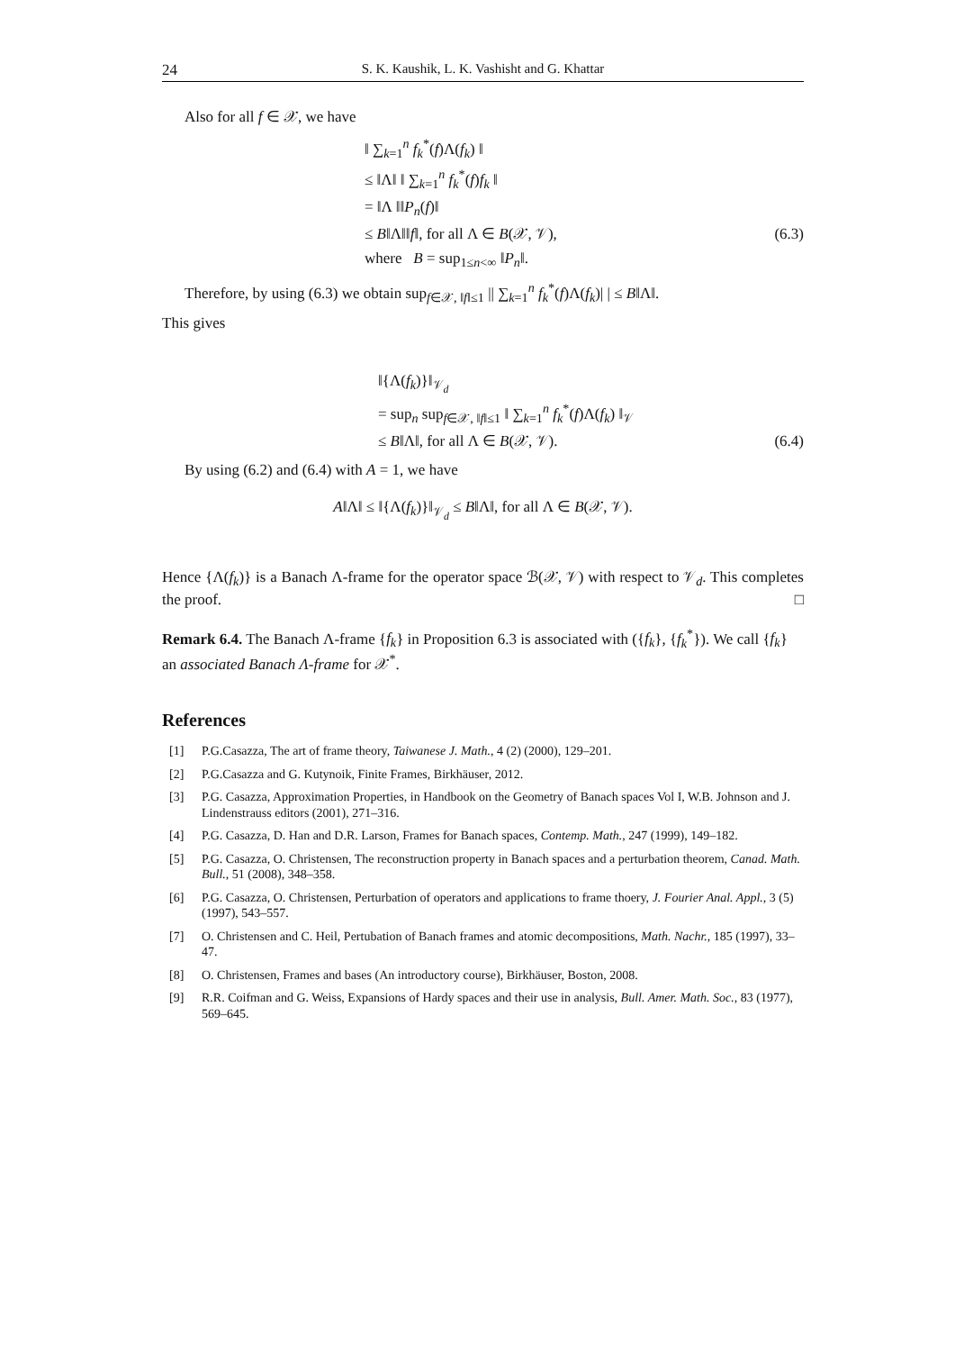24 S. K. Kaushik, L. K. Vashisht and G. Khattar
Also for all f ∈ 𝒳, we have
‖ ∑<sub>k=1</sub><sup>n</sup> f<sub>k</sub><sup>*</sup>(f)Λ(f<sub>k</sub>) ‖
≤ ‖Λ‖ ‖ ∑<sub>k=1</sub><sup>n</sup> f<sub>k</sub><sup>*</sup>(f)f<sub>k</sub> ‖
= ‖Λ ‖‖P<sub>n</sub>(f)‖
≤ B‖Λ‖‖f‖, for all Λ ∈ B(𝒳, 𝒱), (6.3)
where B = sup<sub>1≤n<∞</sub> ‖P<sub>n</sub>‖.
Therefore, by using (6.3) we obtain sup<sub>f∈𝒳, ‖f‖≤1</sub> || ∑<sub>k=1</sub><sup>n</sup> f<sub>k</sub><sup>*</sup>(f)Λ(f<sub>k</sub>)| | ≤ B‖Λ‖.
This gives
‖{Λ(f<sub>k</sub>)}‖<sub>𝒱<sub>d</sub></sub>
= sup<sub>n</sub> sup<sub>f∈𝒳, ‖f‖≤1</sub> ‖ ∑<sub>k=1</sub><sup>n</sup> f<sub>k</sub><sup>*</sup>(f)Λ(f<sub>k</sub>) ‖<sub>𝒱</sub>
≤ B‖Λ‖, for all Λ ∈ B(𝒳, 𝒱). (6.4)
By using (6.2) and (6.4) with A = 1, we have
A‖Λ‖ ≤ ‖{Λ(f<sub>k</sub>)}‖<sub>𝒱<sub>d</sub></sub> ≤ B‖Λ‖, for all Λ ∈ B(𝒳, 𝒱).
Hence {Λ(f<sub>k</sub>)} is a Banach Λ-frame for the operator space ℬ(𝒳, 𝒱) with respect to 𝒱<sub>d</sub>. This completes the proof. □
Remark 6.4. The Banach Λ-frame {f<sub>k</sub>} in Proposition 6.3 is associated with ({f<sub>k</sub>}, {f<sub>k</sub><sup>*</sup>}). We call {f<sub>k</sub>} an associated Banach Λ-frame for 𝒳<sup>*</sup>.
References
[1] P.G.Casazza, The art of frame theory, Taiwanese J. Math., 4 (2) (2000), 129–201.
[2] P.G.Casazza and G. Kutynoik, Finite Frames, Birkhäuser, 2012.
[3] P.G. Casazza, Approximation Properties, in Handbook on the Geometry of Banach spaces Vol I, W.B. Johnson and J. Lindenstrauss editors (2001), 271–316.
[4] P.G. Casazza, D. Han and D.R. Larson, Frames for Banach spaces, Contemp. Math., 247 (1999), 149–182.
[5] P.G. Casazza, O. Christensen, The reconstruction property in Banach spaces and a perturbation theorem, Canad. Math. Bull., 51 (2008), 348–358.
[6] P.G. Casazza, O. Christensen, Perturbation of operators and applications to frame thoery, J. Fourier Anal. Appl., 3 (5) (1997), 543–557.
[7] O. Christensen and C. Heil, Pertubation of Banach frames and atomic decompositions, Math. Nachr., 185 (1997), 33–47.
[8] O. Christensen, Frames and bases (An introductory course), Birkhäuser, Boston, 2008.
[9] R.R. Coifman and G. Weiss, Expansions of Hardy spaces and their use in analysis, Bull. Amer. Math. Soc., 83 (1977), 569–645.